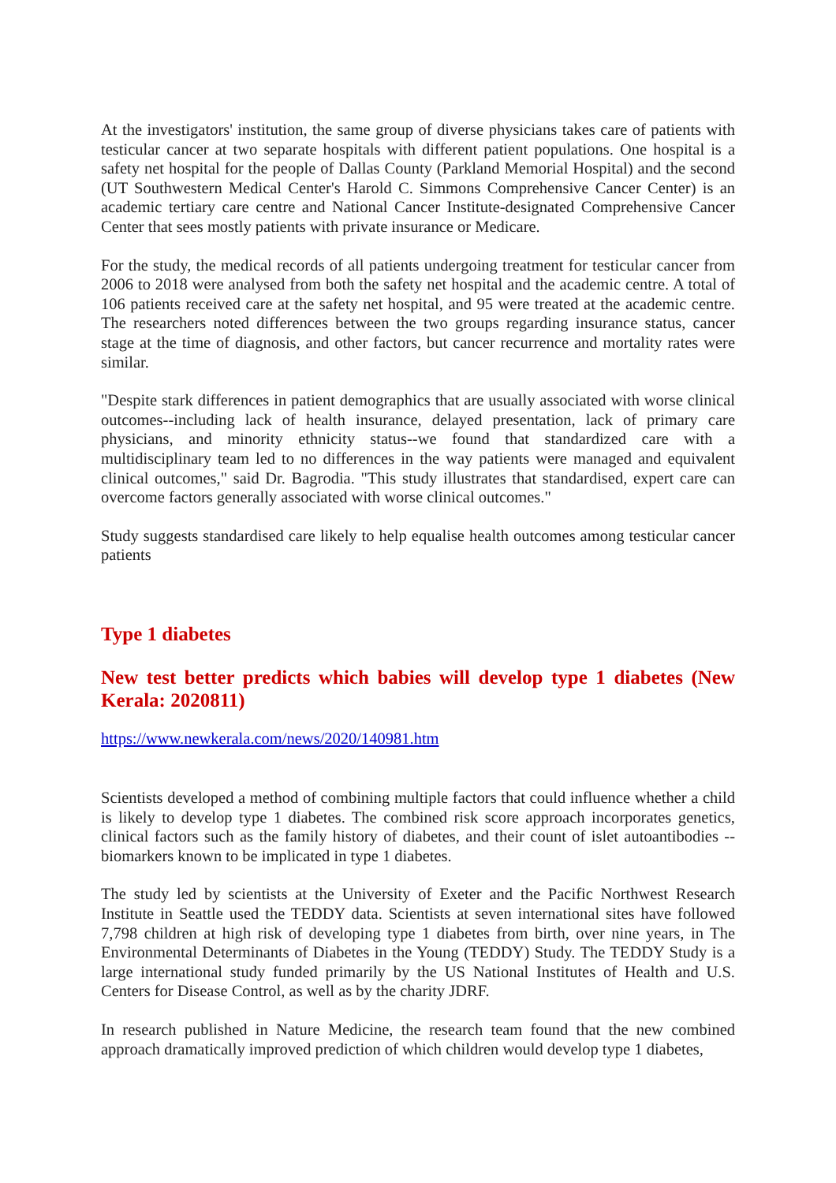At the investigators' institution, the same group of diverse physicians takes care of patients with testicular cancer at two separate hospitals with different patient populations. One hospital is a safety net hospital for the people of Dallas County (Parkland Memorial Hospital) and the second (UT Southwestern Medical Center's Harold C. Simmons Comprehensive Cancer Center) is an academic tertiary care centre and National Cancer Institute-designated Comprehensive Cancer Center that sees mostly patients with private insurance or Medicare.
For the study, the medical records of all patients undergoing treatment for testicular cancer from 2006 to 2018 were analysed from both the safety net hospital and the academic centre. A total of 106 patients received care at the safety net hospital, and 95 were treated at the academic centre. The researchers noted differences between the two groups regarding insurance status, cancer stage at the time of diagnosis, and other factors, but cancer recurrence and mortality rates were similar.
"Despite stark differences in patient demographics that are usually associated with worse clinical outcomes--including lack of health insurance, delayed presentation, lack of primary care physicians, and minority ethnicity status--we found that standardized care with a multidisciplinary team led to no differences in the way patients were managed and equivalent clinical outcomes," said Dr. Bagrodia. "This study illustrates that standardised, expert care can overcome factors generally associated with worse clinical outcomes."
Study suggests standardised care likely to help equalise health outcomes among testicular cancer patients
Type 1 diabetes
New test better predicts which babies will develop type 1 diabetes (New Kerala: 2020811)
https://www.newkerala.com/news/2020/140981.htm
Scientists developed a method of combining multiple factors that could influence whether a child is likely to develop type 1 diabetes. The combined risk score approach incorporates genetics, clinical factors such as the family history of diabetes, and their count of islet autoantibodies -- biomarkers known to be implicated in type 1 diabetes.
The study led by scientists at the University of Exeter and the Pacific Northwest Research Institute in Seattle used the TEDDY data. Scientists at seven international sites have followed 7,798 children at high risk of developing type 1 diabetes from birth, over nine years, in The Environmental Determinants of Diabetes in the Young (TEDDY) Study. The TEDDY Study is a large international study funded primarily by the US National Institutes of Health and U.S. Centers for Disease Control, as well as by the charity JDRF.
In research published in Nature Medicine, the research team found that the new combined approach dramatically improved prediction of which children would develop type 1 diabetes,